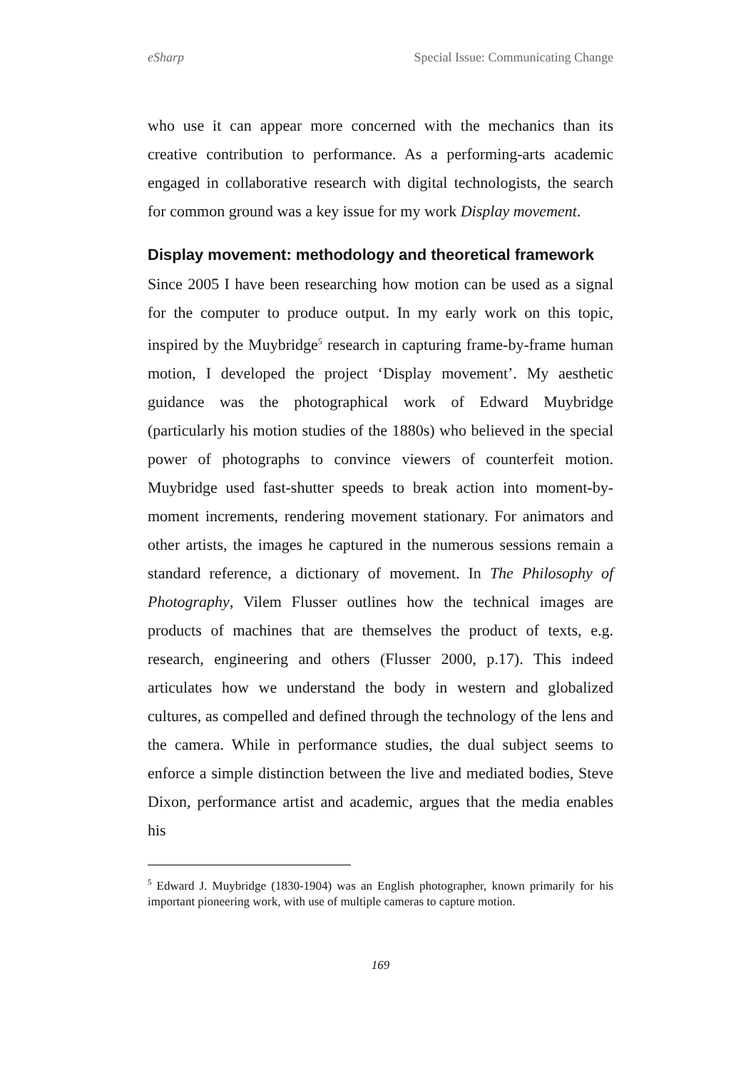eSharp Special Issue: Communicating Change
who use it can appear more concerned with the mechanics than its creative contribution to performance. As a performing-arts academic engaged in collaborative research with digital technologists, the search for common ground was a key issue for my work Display movement.
Display movement: methodology and theoretical framework
Since 2005 I have been researching how motion can be used as a signal for the computer to produce output. In my early work on this topic, inspired by the Muybridge<sup>5</sup> research in capturing frame-by-frame human motion, I developed the project ‘Display movement’. My aesthetic guidance was the photographical work of Edward Muybridge (particularly his motion studies of the 1880s) who believed in the special power of photographs to convince viewers of counterfeit motion. Muybridge used fast-shutter speeds to break action into moment-by-moment increments, rendering movement stationary. For animators and other artists, the images he captured in the numerous sessions remain a standard reference, a dictionary of movement. In The Philosophy of Photography, Vilem Flusser outlines how the technical images are products of machines that are themselves the product of texts, e.g. research, engineering and others (Flusser 2000, p.17). This indeed articulates how we understand the body in western and globalized cultures, as compelled and defined through the technology of the lens and the camera. While in performance studies, the dual subject seems to enforce a simple distinction between the live and mediated bodies, Steve Dixon, performance artist and academic, argues that the media enables his
<sup>5</sup> Edward J. Muybridge (1830-1904) was an English photographer, known primarily for his important pioneering work, with use of multiple cameras to capture motion.
169